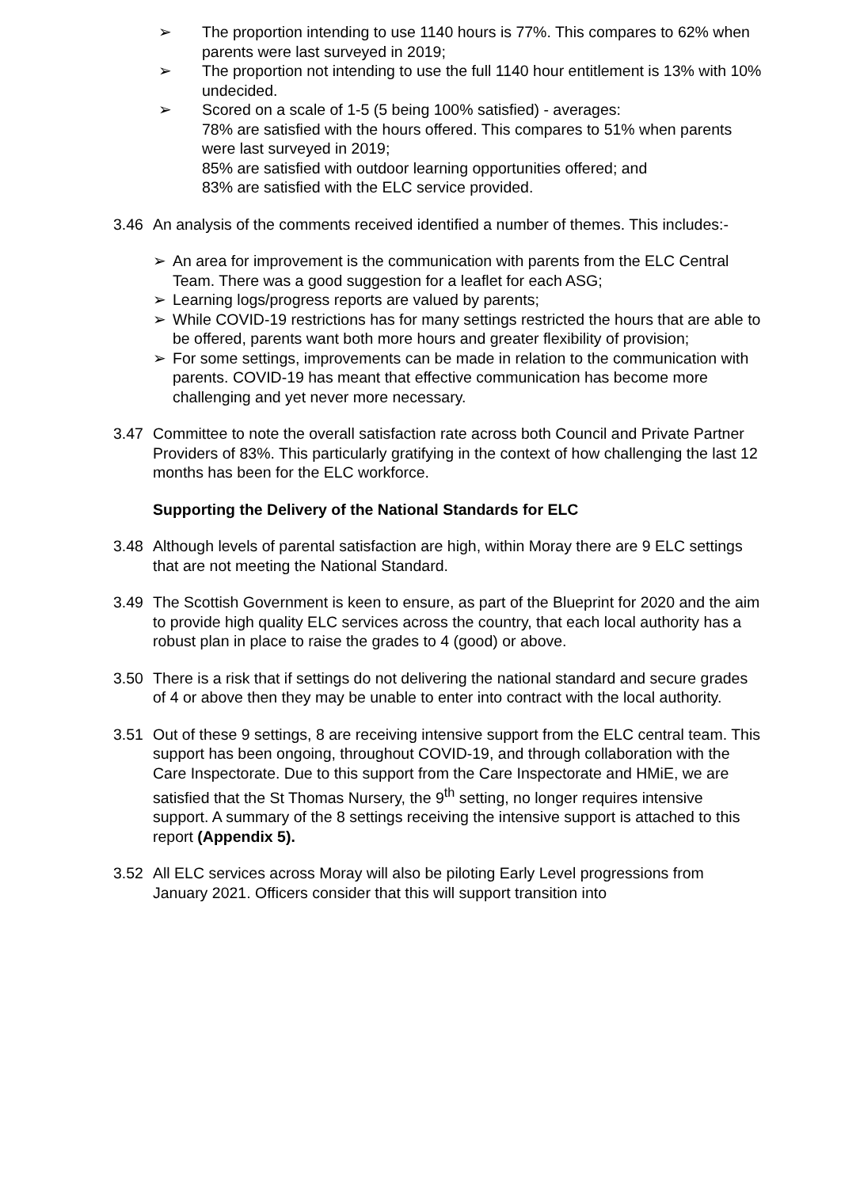➢ The proportion intending to use 1140 hours is 77%. This compares to 62% when parents were last surveyed in 2019;
➢ The proportion not intending to use the full 1140 hour entitlement is 13% with 10% undecided.
➢ Scored on a scale of 1-5 (5 being 100% satisfied) - averages:
78% are satisfied with the hours offered. This compares to 51% when parents were last surveyed in 2019;
85% are satisfied with outdoor learning opportunities offered; and
83% are satisfied with the ELC service provided.
3.46 An analysis of the comments received identified a number of themes. This includes:-
➢ An area for improvement is the communication with parents from the ELC Central Team. There was a good suggestion for a leaflet for each ASG;
➢ Learning logs/progress reports are valued by parents;
➢ While COVID-19 restrictions has for many settings restricted the hours that are able to be offered, parents want both more hours and greater flexibility of provision;
➢ For some settings, improvements can be made in relation to the communication with parents. COVID-19 has meant that effective communication has become more challenging and yet never more necessary.
3.47 Committee to note the overall satisfaction rate across both Council and Private Partner Providers of 83%. This particularly gratifying in the context of how challenging the last 12 months has been for the ELC workforce.
Supporting the Delivery of the National Standards for ELC
3.48 Although levels of parental satisfaction are high, within Moray there are 9 ELC settings that are not meeting the National Standard.
3.49 The Scottish Government is keen to ensure, as part of the Blueprint for 2020 and the aim to provide high quality ELC services across the country, that each local authority has a robust plan in place to raise the grades to 4 (good) or above.
3.50 There is a risk that if settings do not delivering the national standard and secure grades of 4 or above then they may be unable to enter into contract with the local authority.
3.51 Out of these 9 settings, 8 are receiving intensive support from the ELC central team. This support has been ongoing, throughout COVID-19, and through collaboration with the Care Inspectorate. Due to this support from the Care Inspectorate and HMiE, we are satisfied that the St Thomas Nursery, the 9<sup>th</sup> setting, no longer requires intensive support. A summary of the 8 settings receiving the intensive support is attached to this report (Appendix 5).
3.52 All ELC services across Moray will also be piloting Early Level progressions from January 2021. Officers consider that this will support transition into